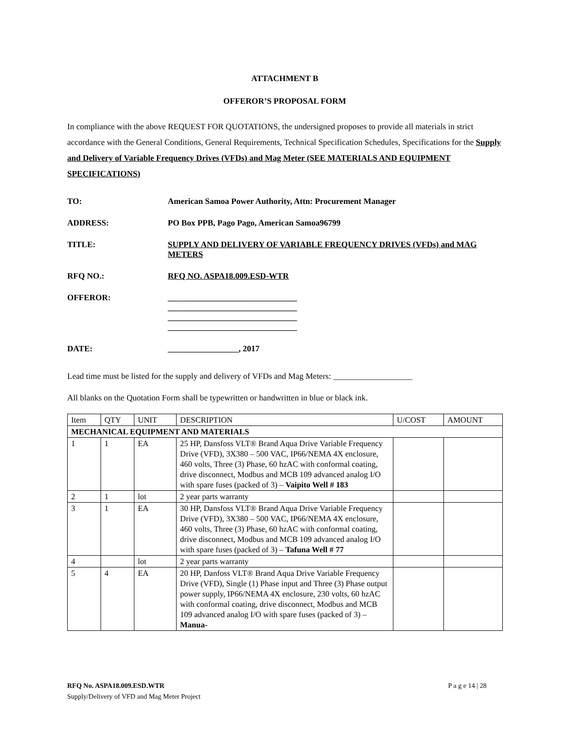ATTACHMENT B
OFFEROR’S PROPOSAL FORM
In compliance with the above REQUEST FOR QUOTATIONS, the undersigned proposes to provide all materials in strict accordance with the General Conditions, General Requirements, Technical Specification Schedules, Specifications for the Supply and Delivery of Variable Frequency Drives (VFDs) and Mag Meter (SEE MATERIALS AND EQUIPMENT SPECIFICATIONS)
TO: American Samoa Power Authority, Attn: Procurement Manager
ADDRESS: PO Box PPB, Pago Pago, American Samoa96799
TITLE: SUPPLY AND DELIVERY OF VARIABLE FREQUENCY DRIVES (VFDs) and MAG METERS
RFQ NO.: RFQ NO. ASPA18.009.ESD-WTR
OFFEROR: _______________________________
_______________________________
_______________________________
_______________________________
DATE: _________________, 2017
Lead time must be listed for the supply and delivery of VFDs and Mag Meters: ___________________
All blanks on the Quotation Form shall be typewritten or handwritten in blue or black ink.
| Item | QTY | UNIT | DESCRIPTION | U/COST | AMOUNT |
| --- | --- | --- | --- | --- | --- |
| MECHANICAL EQUIPMENT AND MATERIALS | | | | | |
| 1 | 1 | EA | 25 HP, Dansfoss VLT® Brand Aqua Drive Variable Frequency Drive (VFD), 3X380 – 500 VAC, IP66/NEMA 4X enclosure, 460 volts, Three (3) Phase, 60 hzAC with conformal coating, drive disconnect, Modbus and MCB 109 advanced analog I/O with spare fuses (packed of 3) – Vaipito Well # 183 | | |
| 2 | 1 | lot | 2 year parts warranty | | |
| 3 | 1 | EA | 30 HP, Dansfoss VLT® Brand Aqua Drive Variable Frequency Drive (VFD), 3X380 – 500 VAC, IP66/NEMA 4X enclosure, 460 volts, Three (3) Phase, 60 hzAC with conformal coating, drive disconnect, Modbus and MCB 109 advanced analog I/O with spare fuses (packed of 3) – Tafuna Well # 77 | | |
| 4 | | lot | 2 year parts warranty | | |
| 5 | 4 | EA | 20 HP, Danfoss VLT® Brand Aqua Drive Variable Frequency Drive (VFD), Single (1) Phase input and Three (3) Phase output power supply, IP66/NEMA 4X enclosure, 230 volts, 60 hzAC with conformal coating, drive disconnect, Modbus and MCB 109 advanced analog I/O with spare fuses (packed of 3) – Manua- | | |
RFQ No. ASPA18.009.ESD.WTR P a g e 14 | 28
Supply/Delivery of VFD and Mag Meter Project